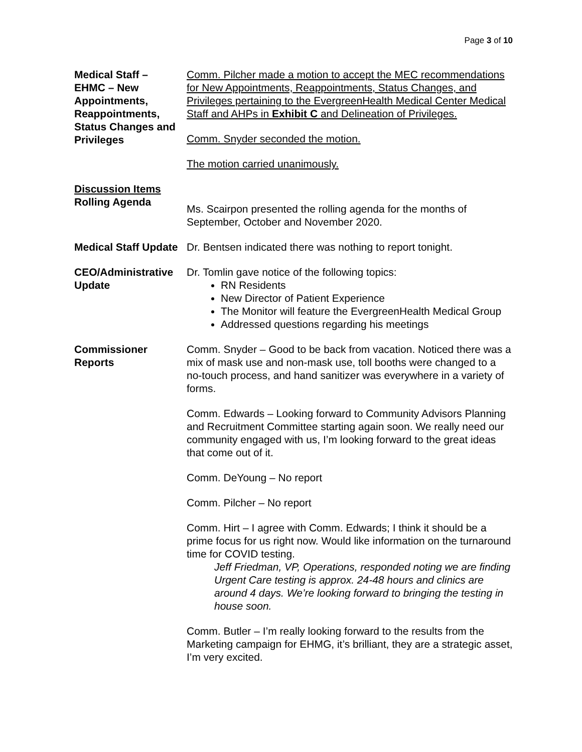Page 3 of 10
Medical Staff –
EHMC – New Appointments, Reappointments, Status Changes and Privileges
Comm. Pilcher made a motion to accept the MEC recommendations for New Appointments, Reappointments, Status Changes, and Privileges pertaining to the EvergreenHealth Medical Center Medical Staff and AHPs in Exhibit C and Delineation of Privileges.
Comm. Snyder seconded the motion.
The motion carried unanimously.
Discussion Items
Rolling Agenda
Ms. Scairpon presented the rolling agenda for the months of September, October and November 2020.
Medical Staff Update
Dr. Bentsen indicated there was nothing to report tonight.
CEO/Administrative Update
Dr. Tomlin gave notice of the following topics:
RN Residents
New Director of Patient Experience
The Monitor will feature the EvergreenHealth Medical Group
Addressed questions regarding his meetings
Commissioner Reports
Comm. Snyder – Good to be back from vacation. Noticed there was a mix of mask use and non-mask use, toll booths were changed to a no-touch process, and hand sanitizer was everywhere in a variety of forms.
Comm. Edwards – Looking forward to Community Advisors Planning and Recruitment Committee starting again soon. We really need our community engaged with us, I’m looking forward to the great ideas that come out of it.
Comm. DeYoung – No report
Comm. Pilcher – No report
Comm. Hirt – I agree with Comm. Edwards; I think it should be a prime focus for us right now. Would like information on the turnaround time for COVID testing.
Jeff Friedman, VP, Operations, responded noting we are finding Urgent Care testing is approx. 24-48 hours and clinics are around 4 days. We’re looking forward to bringing the testing in house soon.
Comm. Butler – I’m really looking forward to the results from the Marketing campaign for EHMG, it’s brilliant, they are a strategic asset, I’m very excited.